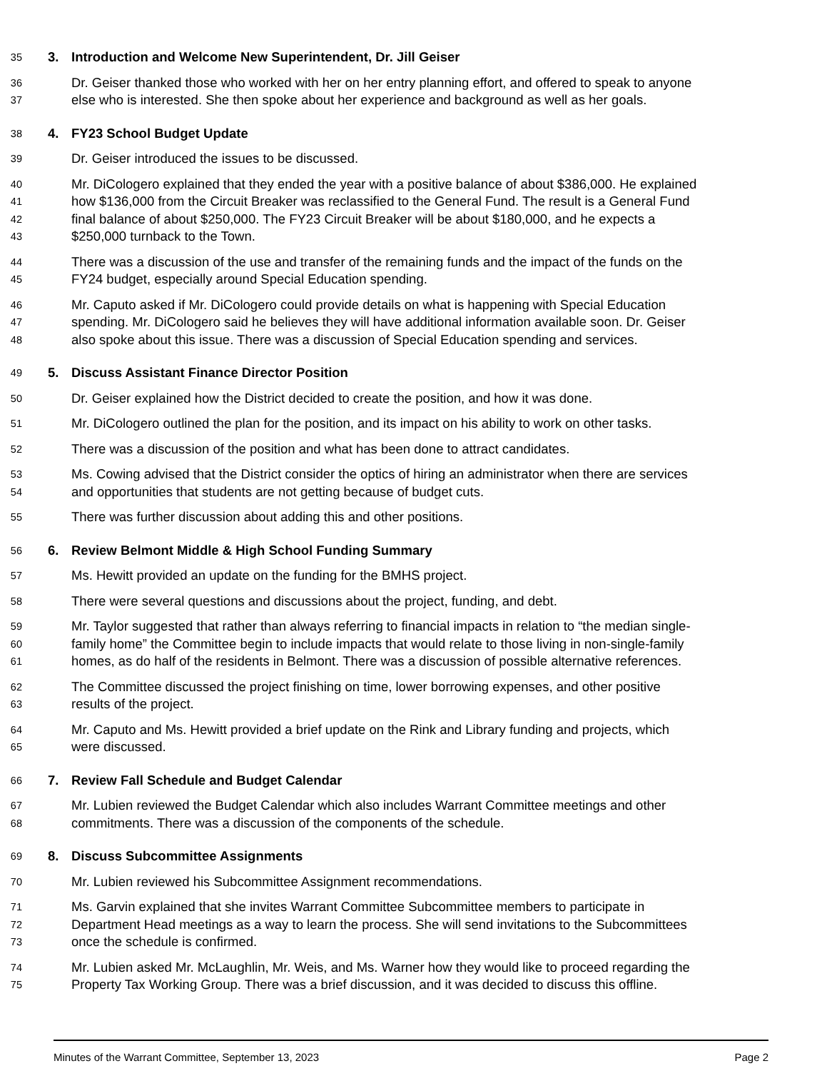35
3. Introduction and Welcome New Superintendent, Dr. Jill Geiser
36
Dr. Geiser thanked those who worked with her on her entry planning effort, and offered to speak to anyone
37
else who is interested. She then spoke about her experience and background as well as her goals.
38
4. FY23 School Budget Update
39
Dr. Geiser introduced the issues to be discussed.
40
Mr. DiCologero explained that they ended the year with a positive balance of about $386,000. He explained
41
how $136,000 from the Circuit Breaker was reclassified to the General Fund. The result is a General Fund
42
final balance of about $250,000. The FY23 Circuit Breaker will be about $180,000, and he expects a
43
$250,000 turnback to the Town.
44
There was a discussion of the use and transfer of the remaining funds and the impact of the funds on the
45
FY24 budget, especially around Special Education spending.
46
Mr. Caputo asked if Mr. DiCologero could provide details on what is happening with Special Education
47
spending. Mr. DiCologero said he believes they will have additional information available soon. Dr. Geiser
48
also spoke about this issue. There was a discussion of Special Education spending and services.
49
5. Discuss Assistant Finance Director Position
50
Dr. Geiser explained how the District decided to create the position, and how it was done.
51
Mr. DiCologero outlined the plan for the position, and its impact on his ability to work on other tasks.
52
There was a discussion of the position and what has been done to attract candidates.
53
Ms. Cowing advised that the District consider the optics of hiring an administrator when there are services
54
and opportunities that students are not getting because of budget cuts.
55
There was further discussion about adding this and other positions.
56
6. Review Belmont Middle & High School Funding Summary
57
Ms. Hewitt provided an update on the funding for the BMHS project.
58
There were several questions and discussions about the project, funding, and debt.
59
Mr. Taylor suggested that rather than always referring to financial impacts in relation to “the median single-
60
family home” the Committee begin to include impacts that would relate to those living in non-single-family
61
homes, as do half of the residents in Belmont. There was a discussion of possible alternative references.
62
The Committee discussed the project finishing on time, lower borrowing expenses, and other positive
63
results of the project.
64
Mr. Caputo and Ms. Hewitt provided a brief update on the Rink and Library funding and projects, which
65
were discussed.
66
7. Review Fall Schedule and Budget Calendar
67
Mr. Lubien reviewed the Budget Calendar which also includes Warrant Committee meetings and other
68
commitments. There was a discussion of the components of the schedule.
69
8. Discuss Subcommittee Assignments
70
Mr. Lubien reviewed his Subcommittee Assignment recommendations.
71
Ms. Garvin explained that she invites Warrant Committee Subcommittee members to participate in
72
Department Head meetings as a way to learn the process. She will send invitations to the Subcommittees
73
once the schedule is confirmed.
74
Mr. Lubien asked Mr. McLaughlin, Mr. Weis, and Ms. Warner how they would like to proceed regarding the
75
Property Tax Working Group. There was a brief discussion, and it was decided to discuss this offline.
Minutes of the Warrant Committee, September 13, 2023 Page 2